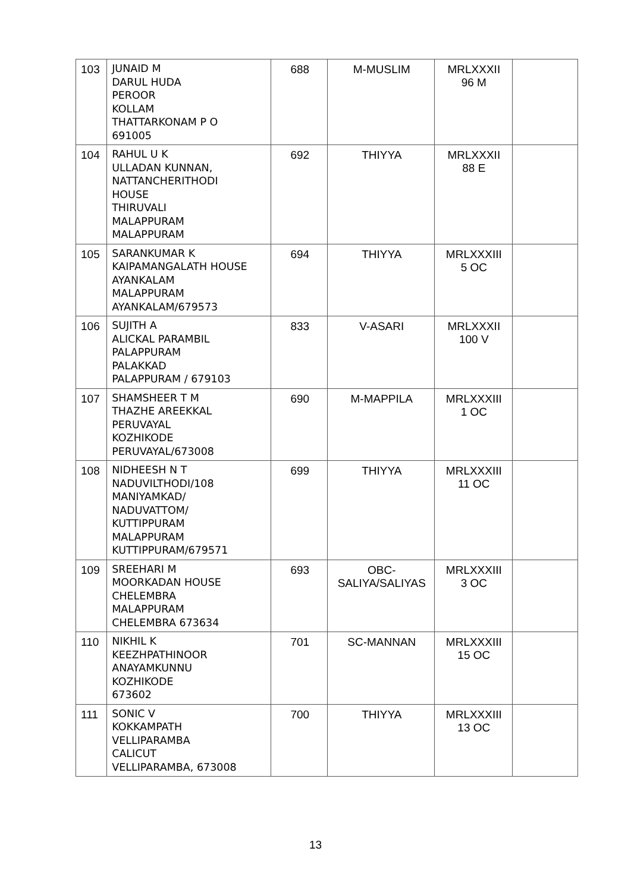| 103 | JUNAID M DARUL HUDA PEROOR KOLLAM THATTARKONAM P O 691005 | 688 | M-MUSLIM | MRLXXXII 96 M | |
| 104 | RAHUL U K ULLADAN KUNNAN, NATTANCHERITHODI HOUSE THIRUVALI MALAPPURAM MALAPPURAM | 692 | THIYYA | MRLXXXII 88 E | |
| 105 | SARANKUMAR K KAIPAMANGALATH HOUSE AYANKALAM MALAPPURAM AYANKALAM/679573 | 694 | THIYYA | MRLXXXIII 5 OC | |
| 106 | SUJITH A ALICKAL PARAMBIL PALAPPURAM PALAKKAD PALAPPURAM / 679103 | 833 | V-ASARI | MRLXXXII 100 V | |
| 107 | SHAMSHEER T M THAZHE AREEKKAL PERUVAYAL KOZHIKODE PERUVAYAL/673008 | 690 | M-MAPPILA | MRLXXXIII 1 OC | |
| 108 | NIDHEESH N T NADUVILTHODI/108 MANIYAMKAD/ NADUVATTOM/ KUTTIPPURAM MALAPPURAM KUTTIPPURAM/679571 | 699 | THIYYA | MRLXXXIII 11 OC | |
| 109 | SREEHARI M MOORKADAN HOUSE CHELEMBRA MALAPPURAM CHELEMBRA 673634 | 693 | OBC- SALIYA/SALIYAS | MRLXXXIII 3 OC | |
| 110 | NIKHIL K KEEZHPATHINOOR ANAYAMKUNNU KOZHIKODE 673602 | 701 | SC-MANNAN | MRLXXXIII 15 OC | |
| 111 | SONIC V KOKKAMPATH VELLIPARAMBA CALICUT VELLIPARAMBA, 673008 | 700 | THIYYA | MRLXXXIII 13 OC | |
13